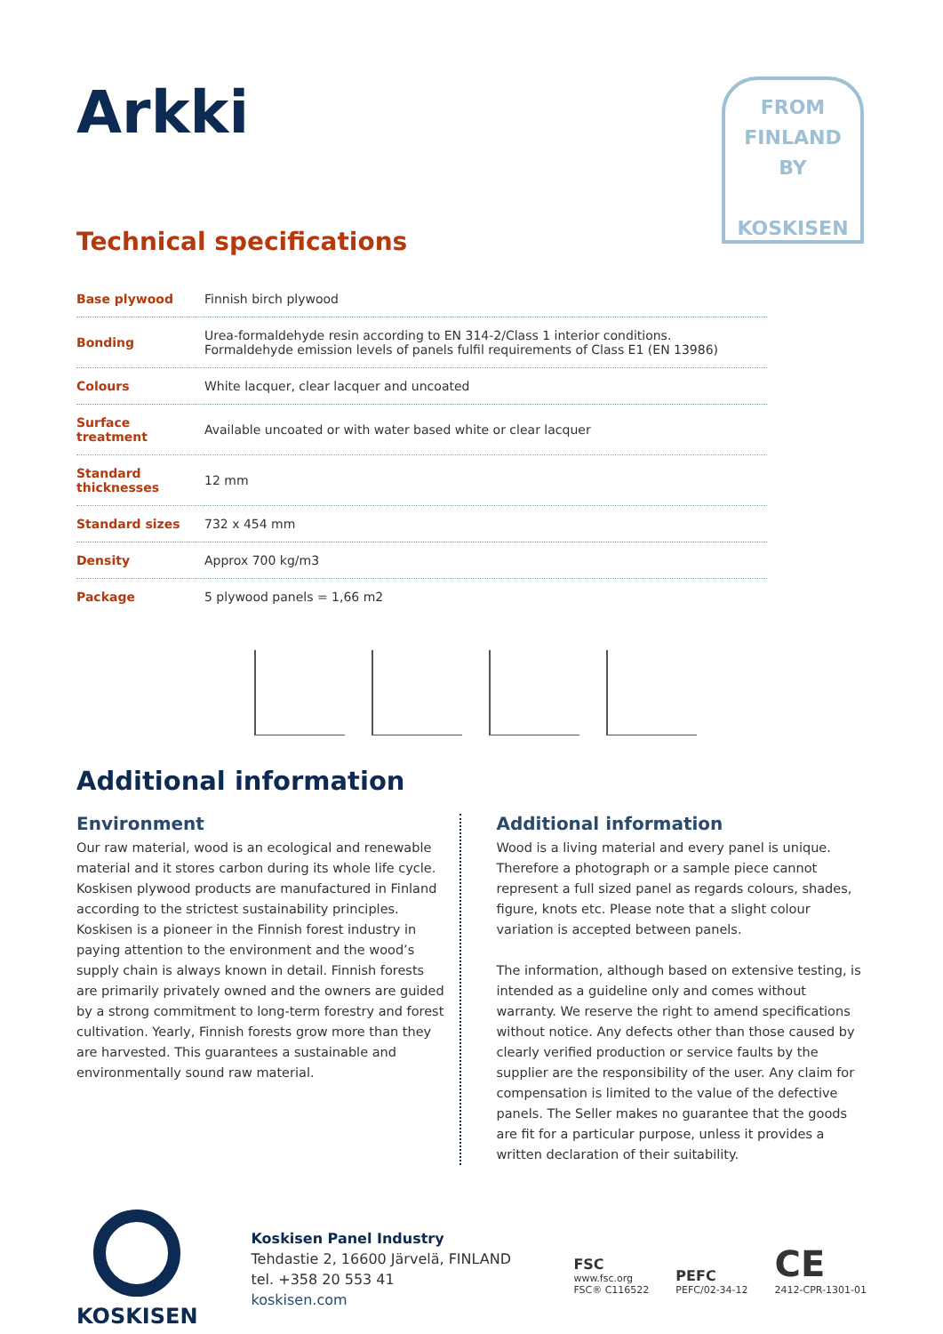Arkki
FROM
FINLAND
BY
KOSKISEN
Technical specifications
| Base plywood | Finnish birch plywood |
| Bonding | Urea-formaldehyde resin according to EN 314-2/Class 1 interior conditions. Formaldehyde emission levels of panels fulfil requirements of Class E1 (EN 13986) |
| Colours | White lacquer, clear lacquer and uncoated |
| Surface treatment | Available uncoated or with water based white or clear lacquer |
| Standard thicknesses | 12 mm |
| Standard sizes | 732 x 454 mm |
| Density | Approx 700 kg/m3 |
| Package | 5 plywood panels = 1,66 m2 |
Additional information
Environment
Our raw material, wood is an ecological and renewable material and it stores carbon during its whole life cycle. Koskisen plywood products are manufactured in Finland according to the strictest sustainability principles. Koskisen is a pioneer in the Finnish forest industry in paying attention to the environment and the wood’s supply chain is always known in detail. Finnish forests are primarily privately owned and the owners are guided by a strong commitment to long-term forestry and forest cultivation. Yearly, Finnish forests grow more than they are harvested. This guarantees a sustainable and environmentally sound raw material.
Additional information
Wood is a living material and every panel is unique. Therefore a photograph or a sample piece cannot represent a full sized panel as regards colours, shades, figure, knots etc. Please note that a slight colour variation is accepted between panels.
The information, although based on extensive testing, is intended as a guideline only and comes without warranty. We reserve the right to amend specifications without notice. Any defects other than those caused by clearly verified production or service faults by the supplier are the responsibility of the user. Any claim for compensation is limited to the value of the defective panels. The Seller makes no guarantee that the goods are fit for a particular purpose, unless it provides a written declaration of their suitability.
KOSKISEN
Koskisen Panel Industry
Tehdastie 2, 16600 Järvelä, FINLAND
tel. +358 20 553 41
koskisen.com
FSC
www.fsc.org
FSC® C116522
PEFC
PEFC/02-34-12
CE
2412-CPR-1301-01